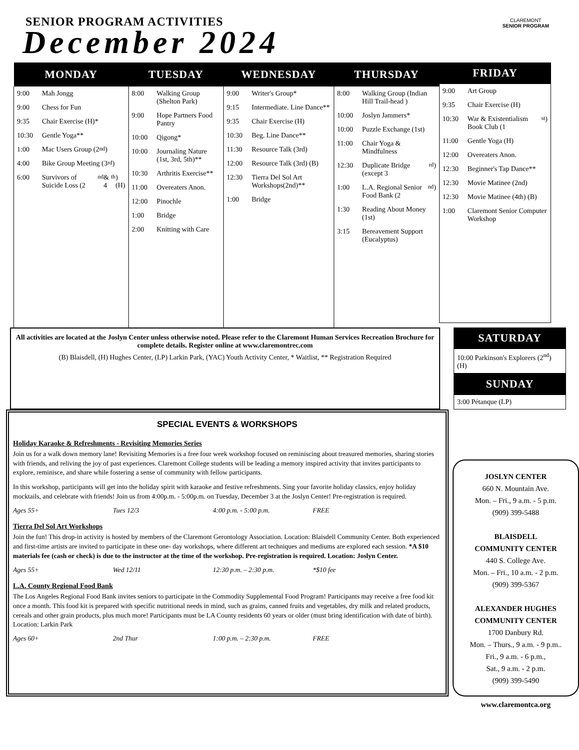SENIOR PROGRAM ACTIVITIES
December 2024
CLAREMONT
SENIOR PROGRAM
| MONDAY | TUESDAY | WEDNESDAY | THURSDAY |
| --- | --- | --- | --- |
| 9:00 Mah Jongg 9:00 Chess for Fun 9:35 Chair Exercise (H)* 10:30 Gentle Yoga** 1:00 Mac Users Group (2<sup>nd</sup>) 4:00 Bike Group Meeting (3<sup>rd</sup>) 6:00 Survivors of Suicide Loss (2<sup>nd</sup> & 4<sup>th</sup>) (H) | 8:00 Walking Group (Shelton Park) 9:00 Hope Partners Food Pantry 10:00 Qigong* 10:00 Journaling Nature (1st, 3rd, 5th)** 10:30 Arthritis Exercise** 11:00 Overeaters Anon. 12:00 Pinochle 1:00 Bridge 2:00 Knitting with Care | 9:00 Writer's Group* 9:15 Intermediate. Line Dance** 9:35 Chair Exercise (H) 10:30 Beg. Line Dance** 11:30 Resource Talk (3rd) 12:00 Resource Talk (3rd) (B) 12:30 Tierra Del Sol Art Workshops(2nd)** 1:00 Bridge | 8:00 Walking Group (Indian Hill Trail-head ) 10:00 Joslyn Jammers* 10:00 Puzzle Exchange (1st) 11:00 Chair Yoga & Mindfulness 12:30 Duplicate Bridge (except 3<sup>rd</sup>) 1:00 L.A. Regional Senior Food Bank (2<sup>nd</sup>) 1:30 Reading About Money (1st) 3:15 Bereavement Support (Eucalyptus) |
FRIDAY
9:00 Art Group
9:35 Chair Exercise (H)
10:30 War & Existentialism Book Club (1<sup>st</sup>)
11:00 Gentle Yoga (H)
12:00 Overeaters Anon.
12:30 Beginner's Tap Dance**
12:30 Movie Matinee (2nd)
12:30 Movie Matinee (4th) (B)
1:00 Claremont Senior Computer Workshop
All activities are located at the Joslyn Center unless otherwise noted. Please refer to the Claremont Human Services Recreation Brochure for complete details. Register online at www.claremontrec.com
(B) Blaisdell, (H) Hughes Center, (LP) Larkin Park, (YAC) Youth Activity Center, * Waitlist, ** Registration Required
SATURDAY
10:00 Parkinson's Explorers (2<sup>nd</sup>) (H)
SUNDAY
3:00 Pétanque (LP)
SPECIAL EVENTS & WORKSHOPS
Holiday Karaoke & Refreshments - Revisiting Memories Series
Join us for a walk down memory lane! Revisiting Memories is a free four week workshop focused on reminiscing about treasured memories, sharing stories with friends, and reliving the joy of past experiences. Claremont College students will be leading a memory inspired activity that invites participants to explore, reminisce, and share while fostering a sense of community with fellow participants.
In this workshop, participants will get into the holiday spirit with karaoke and festive refreshments. Sing your favorite holiday classics, enjoy holiday mocktails, and celebrate with friends! Join us from 4:00p.m. - 5:00p.m. on Tuesday, December 3 at the Joslyn Center! Pre-registration is required.
Ages 55+ Tues 12/3 4:00 p.m. - 5:00 p.m. FREE
Tierra Del Sol Art Workshops
Join the fun! This drop-in activity is hosted by members of the Claremont Gerontology Association. Location: Blaisdell Community Center. Both experienced and first-time artists are invited to participate in these one- day workshops, where different art techniques and mediums are explored each session. *A $10 materials fee (cash or check) is due to the instructor at the time of the workshop. Pre-registration is required. Location: Joslyn Center.
Ages 55+ Wed 12/11 12:30 p.m. – 2:30 p.m. *$10 fee
L.A. County Regional Food Bank
The Los Angeles Regional Food Bank invites seniors to participate in the Commodity Supplemental Food Program! Participants may receive a free food kit once a month. This food kit is prepared with specific nutritional needs in mind, such as grains, canned fruits and vegetables, dry milk and related products, cereals and other grain products, plus much more! Participants must be LA County residents 60 years or older (must bring identification with date of birth). Location: Larkin Park
Ages 60+ 2nd Thur 1:00 p.m. – 2:30 p.m. FREE
JOSLYN CENTER
660 N. Mountain Ave.
Mon. – Fri., 9 a.m. - 5 p.m.
(909) 399-5488
BLAISDELL
COMMUNITY CENTER
440 S. College Ave.
Mon. – Fri., 10 a.m. - 2 p.m.
(909) 399-5367
ALEXANDER HUGHES COMMUNITY CENTER
1700 Danbury Rd.
Mon. – Thurs., 9 a.m. - 9 p.m..
Fri., 9 a.m. - 6 p.m.,
Sat., 9 a.m. - 2 p.m.
(909) 399-5490
www.claremontca.org